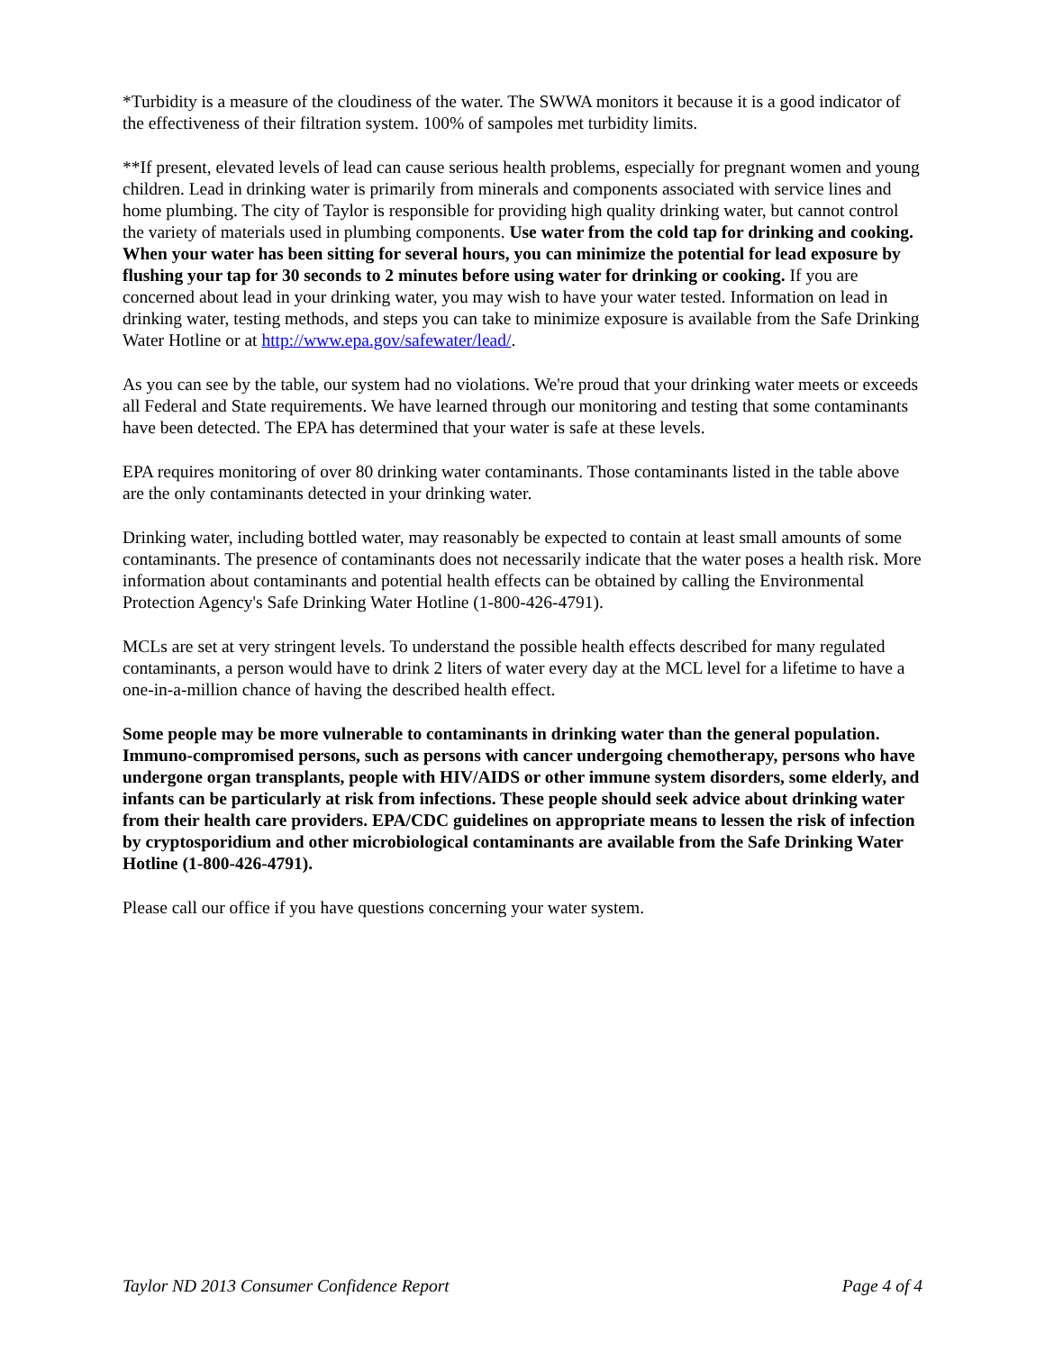*Turbidity is a measure of the cloudiness of the water. The SWWA monitors it because it is a good indicator of the effectiveness of their filtration system. 100% of sampoles met turbidity limits.
**If present, elevated levels of lead can cause serious health problems, especially for pregnant women and young children. Lead in drinking water is primarily from minerals and components associated with service lines and home plumbing. The city of Taylor is responsible for providing high quality drinking water, but cannot control the variety of materials used in plumbing components. Use water from the cold tap for drinking and cooking. When your water has been sitting for several hours, you can minimize the potential for lead exposure by flushing your tap for 30 seconds to 2 minutes before using water for drinking or cooking. If you are concerned about lead in your drinking water, you may wish to have your water tested. Information on lead in drinking water, testing methods, and steps you can take to minimize exposure is available from the Safe Drinking Water Hotline or at http://www.epa.gov/safewater/lead/.
As you can see by the table, our system had no violations. We're proud that your drinking water meets or exceeds all Federal and State requirements. We have learned through our monitoring and testing that some contaminants have been detected. The EPA has determined that your water is safe at these levels.
EPA requires monitoring of over 80 drinking water contaminants. Those contaminants listed in the table above are the only contaminants detected in your drinking water.
Drinking water, including bottled water, may reasonably be expected to contain at least small amounts of some contaminants. The presence of contaminants does not necessarily indicate that the water poses a health risk. More information about contaminants and potential health effects can be obtained by calling the Environmental Protection Agency's Safe Drinking Water Hotline (1-800-426-4791).
MCLs are set at very stringent levels. To understand the possible health effects described for many regulated contaminants, a person would have to drink 2 liters of water every day at the MCL level for a lifetime to have a one-in-a-million chance of having the described health effect.
Some people may be more vulnerable to contaminants in drinking water than the general population. Immuno-compromised persons, such as persons with cancer undergoing chemotherapy, persons who have undergone organ transplants, people with HIV/AIDS or other immune system disorders, some elderly, and infants can be particularly at risk from infections. These people should seek advice about drinking water from their health care providers. EPA/CDC guidelines on appropriate means to lessen the risk of infection by cryptosporidium and other microbiological contaminants are available from the Safe Drinking Water Hotline (1-800-426-4791).
Please call our office if you have questions concerning your water system.
Taylor ND 2013 Consumer Confidence Report Page 4 of 4